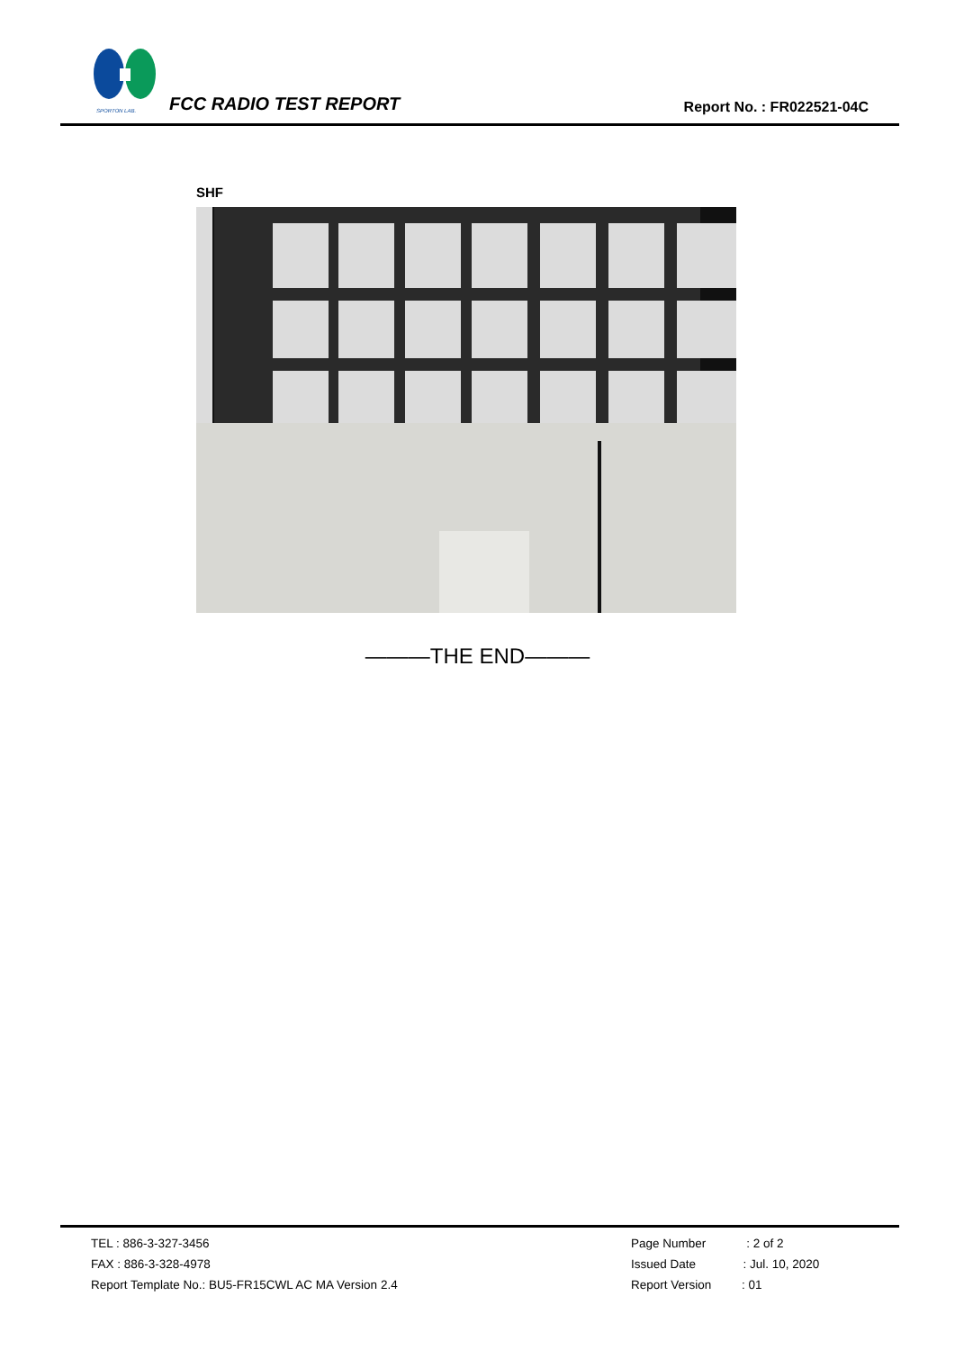SPORTON LAB.
FCC RADIO TEST REPORT Report No. : FR022521-04C
SHF
———THE END———
TEL : 886-3-327-3456
FAX : 886-3-328-4978
Report Template No.: BU5-FR15CWL AC MA Version 2.4
Page Number : 2 of 2
Issued Date : Jul. 10, 2020
Report Version : 01